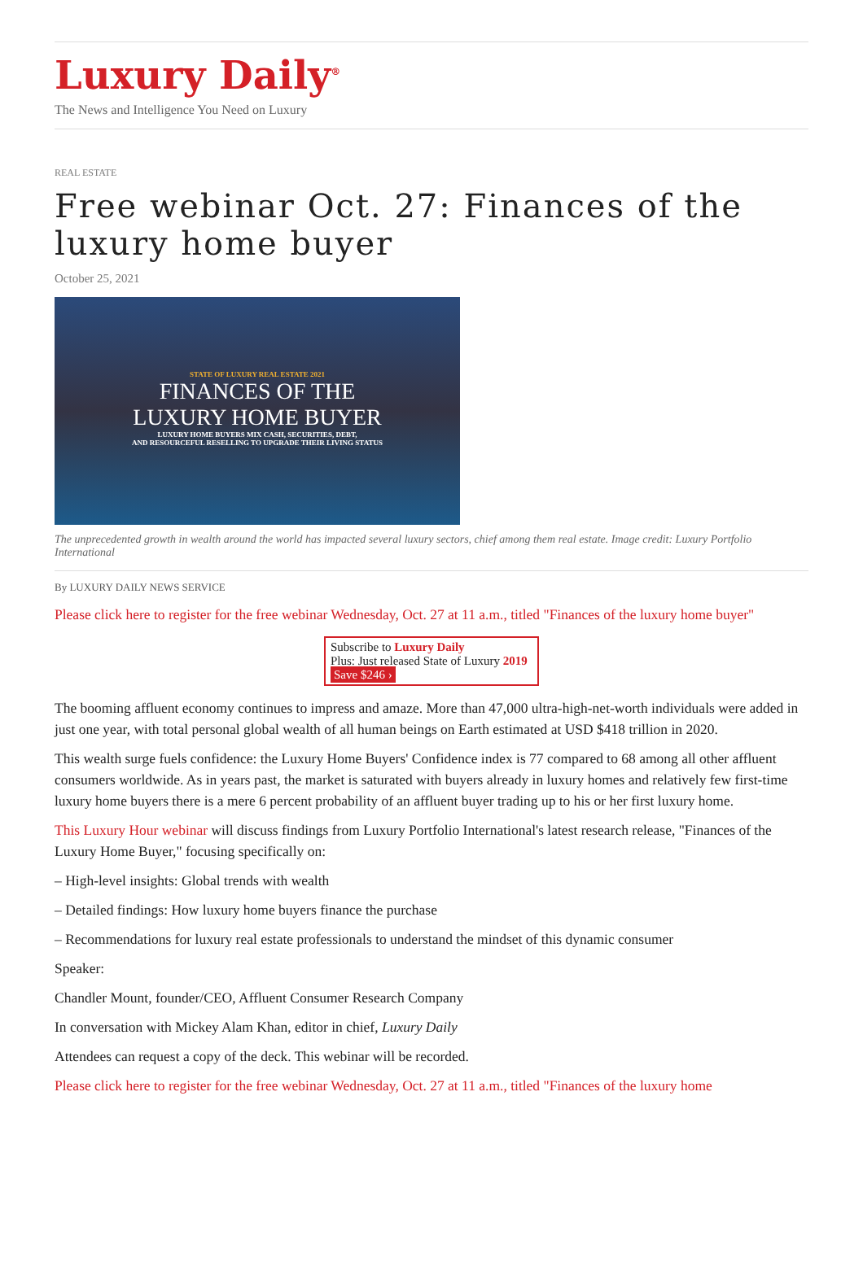Luxury Daily<sup>®</sup>
The News and Intelligence You Need on Luxury
REAL ESTATE
Free webinar Oct. 27: Finances of the luxury home buyer
October 25, 2021
STATE OF LUXURY REAL ESTATE 2021
FINANCES OF THE
LUXURY HOME BUYER
LUXURY HOME BUYERS MIX CASH, SECURITIES, DEBT,
AND RESOURCEFUL RESELLING TO UPGRADE THEIR LIVING STATUS
The unprecedented growth in wealth around the world has impacted several luxury sectors, chief among them real estate. Image credit: Luxury Portfolio International
By LUXURY DAILY NEWS SERVICE
Please click here to register for the free webinar Wednesday, Oct. 27 at 11 a.m., titled "Finances of the luxury home buyer"
Subscribe to Luxury Daily
Plus: Just released State of Luxury 2019 Save $246 ›
The booming affluent economy continues to impress and amaze. More than 47,000 ultra-high-net-worth individuals were added in just one year, with total personal global wealth of all human beings on Earth estimated at USD $418 trillion in 2020.
This wealth surge fuels confidence: the Luxury Home Buyers' Confidence index is 77 compared to 68 among all other affluent consumers worldwide. As in years past, the market is saturated with buyers already in luxury homes and relatively few first-time luxury home buyers there is a mere 6 percent probability of an affluent buyer trading up to his or her first luxury home.
This Luxury Hour webinar will discuss findings from Luxury Portfolio International's latest research release, "Finances of the Luxury Home Buyer," focusing specifically on:
– High-level insights: Global trends with wealth
– Detailed findings: How luxury home buyers finance the purchase
– Recommendations for luxury real estate professionals to understand the mindset of this dynamic consumer
Speaker:
Chandler Mount, founder/CEO, Affluent Consumer Research Company
In conversation with Mickey Alam Khan, editor in chief, Luxury Daily
Attendees can request a copy of the deck. This webinar will be recorded.
Please click here to register for the free webinar Wednesday, Oct. 27 at 11 a.m., titled "Finances of the luxury home